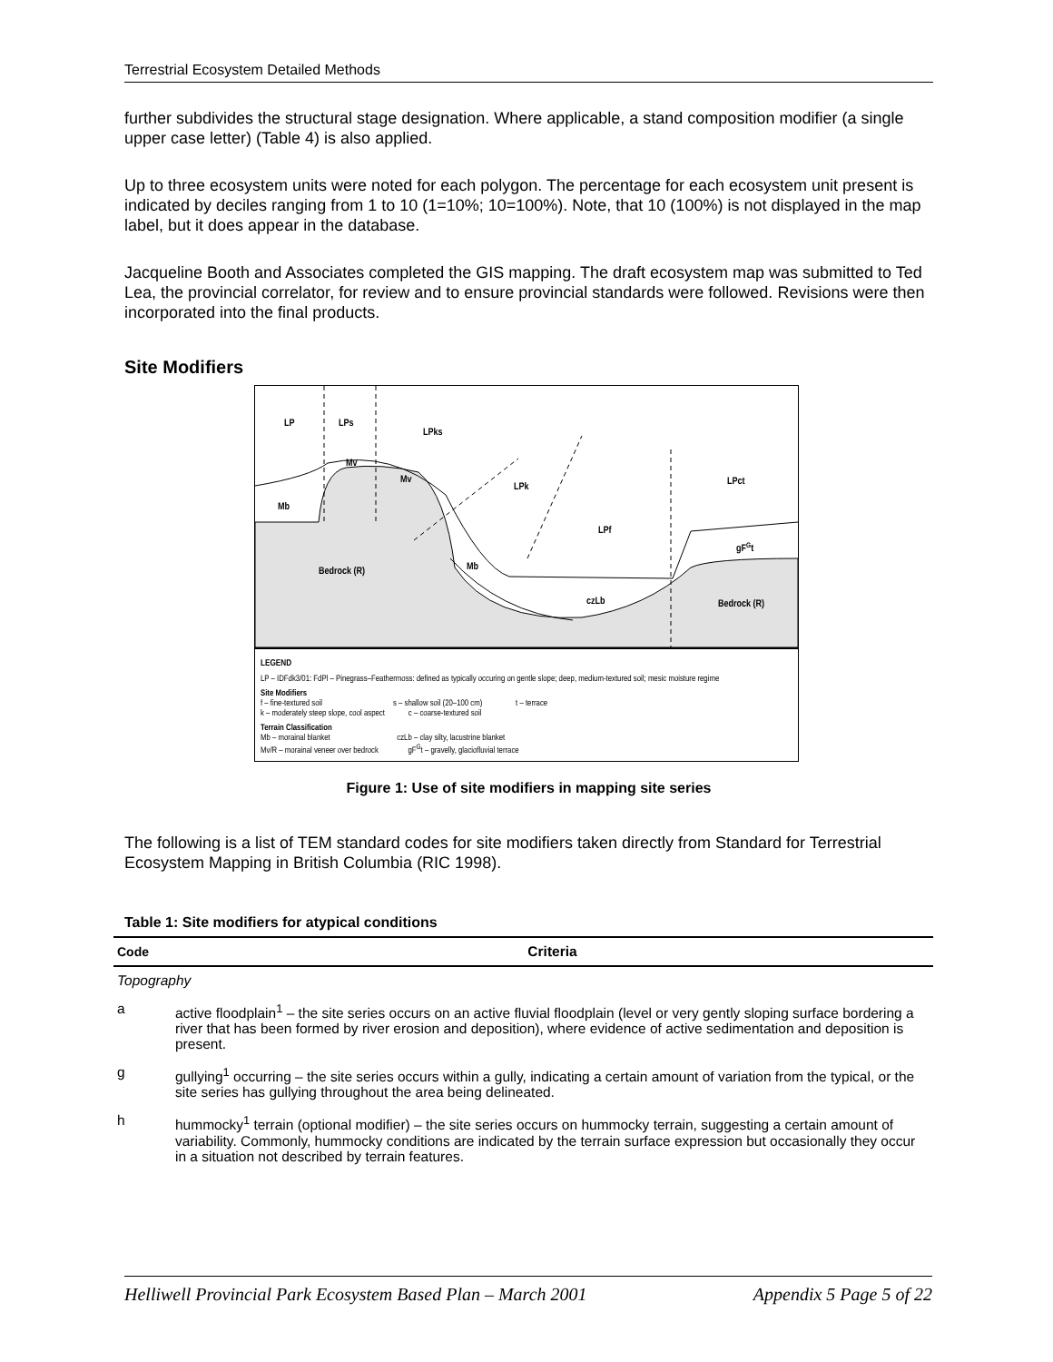Terrestrial Ecosystem Detailed Methods
further subdivides the structural stage designation. Where applicable, a stand composition modifier (a single upper case letter) (Table 4) is also applied.
Up to three ecosystem units were noted for each polygon. The percentage for each ecosystem unit present is indicated by deciles ranging from 1 to 10 (1=10%; 10=100%). Note, that 10 (100%) is not displayed in the map label, but it does appear in the database.
Jacqueline Booth and Associates completed the GIS mapping. The draft ecosystem map was submitted to Ted Lea, the provincial correlator, for review and to ensure provincial standards were followed. Revisions were then incorporated into the final products.
Site Modifiers
LP
LPs
LPks
LPk
LPf
LPct
Mb
Mv
Mv
gFGt
Bedrock (R)
Mb
czLb
Bedrock (R)
LEGEND
LP – IDFdk3/01: FdPl – Pinegrass–Feathermoss: defined as typically occuring on gentle slope; deep, medium-textured soil; mesic moisture regime
Site Modifiers
f – fine-textured soil s – shallow soil (20–100 cm) t – terrace
k – moderately steep slope, cool aspect c – coarse-textured soil
Terrain Classification
Mb – morainal blanket czLb – clay silty, lacustrine blanket
Mv/R – morainal veneer over bedrock gF<sup>G</sup>t – gravelly, glaciofluvial terrace
Figure 1: Use of site modifiers in mapping site series
The following is a list of TEM standard codes for site modifiers taken directly from Standard for Terrestrial Ecosystem Mapping in British Columbia (RIC 1998).
Table 1: Site modifiers for atypical conditions
| Code | Criteria |
| --- | --- |
| Topography | |
| a | active floodplain<sup>1</sup> – the site series occurs on an active fluvial floodplain (level or very gently sloping surface bordering a river that has been formed by river erosion and deposition), where evidence of active sedimentation and deposition is present. |
| g | gullying<sup>1</sup> occurring – the site series occurs within a gully, indicating a certain amount of variation from the typical, or the site series has gullying throughout the area being delineated. |
| h | hummocky<sup>1</sup> terrain (optional modifier) – the site series occurs on hummocky terrain, suggesting a certain amount of variability. Commonly, hummocky conditions are indicated by the terrain surface expression but occasionally they occur in a situation not described by terrain features. |
Helliwell Provincial Park Ecosystem Based Plan – March 2001 Appendix 5 Page 5 of 22